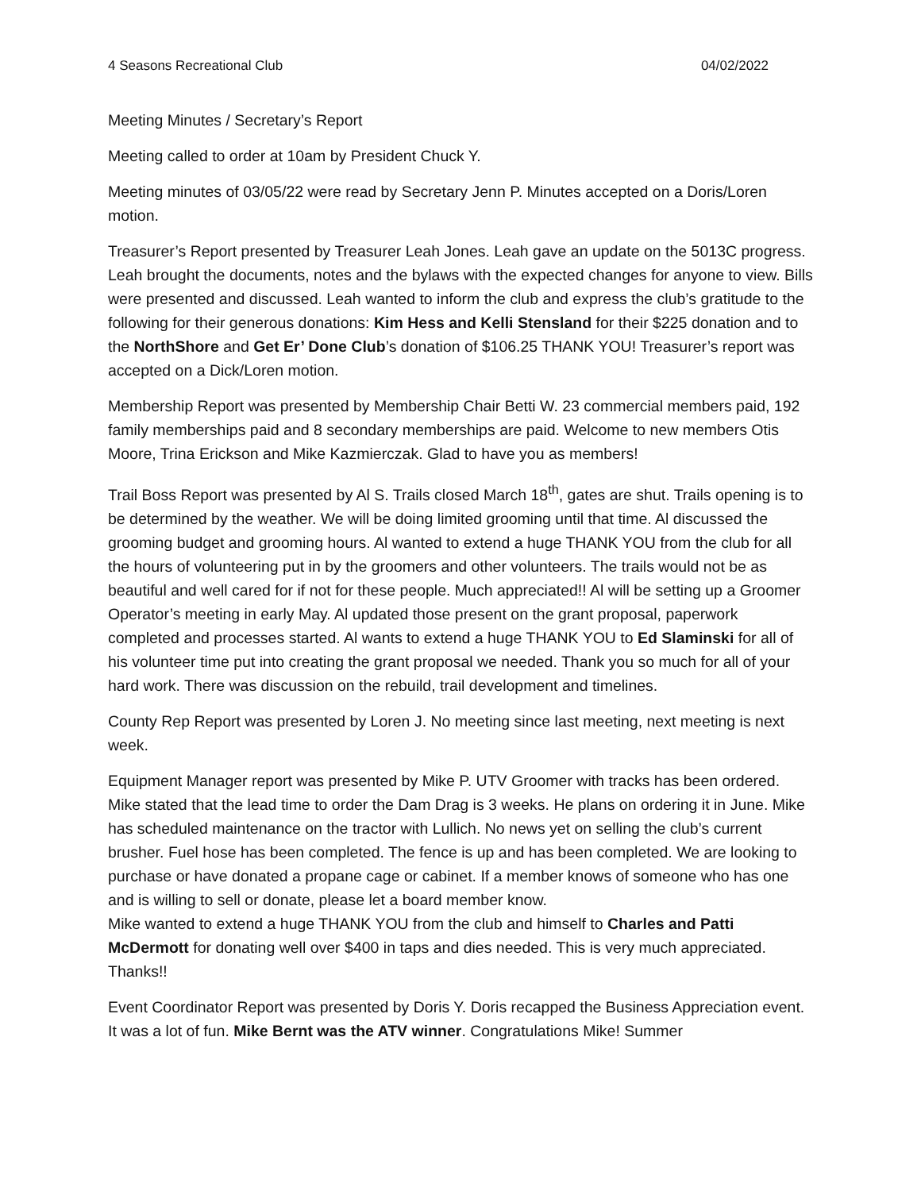4 Seasons Recreational Club 04/02/2022
Meeting Minutes / Secretary’s Report
Meeting called to order at 10am by President Chuck Y.
Meeting minutes of 03/05/22 were read by Secretary Jenn P. Minutes accepted on a Doris/Loren motion.
Treasurer’s Report presented by Treasurer Leah Jones. Leah gave an update on the 5013C progress. Leah brought the documents, notes and the bylaws with the expected changes for anyone to view. Bills were presented and discussed. Leah wanted to inform the club and express the club’s gratitude to the following for their generous donations: Kim Hess and Kelli Stensland for their $225 donation and to the NorthShore and Get Er’ Done Club’s donation of $106.25 THANK YOU! Treasurer’s report was accepted on a Dick/Loren motion.
Membership Report was presented by Membership Chair Betti W. 23 commercial members paid, 192 family memberships paid and 8 secondary memberships are paid. Welcome to new members Otis Moore, Trina Erickson and Mike Kazmierczak. Glad to have you as members!
Trail Boss Report was presented by Al S. Trails closed March 18<sup>th</sup>, gates are shut. Trails opening is to be determined by the weather. We will be doing limited grooming until that time. Al discussed the grooming budget and grooming hours. Al wanted to extend a huge THANK YOU from the club for all the hours of volunteering put in by the groomers and other volunteers. The trails would not be as beautiful and well cared for if not for these people. Much appreciated!! Al will be setting up a Groomer Operator’s meeting in early May. Al updated those present on the grant proposal, paperwork completed and processes started. Al wants to extend a huge THANK YOU to Ed Slaminski for all of his volunteer time put into creating the grant proposal we needed. Thank you so much for all of your hard work. There was discussion on the rebuild, trail development and timelines.
County Rep Report was presented by Loren J. No meeting since last meeting, next meeting is next week.
Equipment Manager report was presented by Mike P. UTV Groomer with tracks has been ordered. Mike stated that the lead time to order the Dam Drag is 3 weeks. He plans on ordering it in June. Mike has scheduled maintenance on the tractor with Lullich. No news yet on selling the club’s current brusher. Fuel hose has been completed. The fence is up and has been completed. We are looking to purchase or have donated a propane cage or cabinet. If a member knows of someone who has one and is willing to sell or donate, please let a board member know.
Mike wanted to extend a huge THANK YOU from the club and himself to Charles and Patti McDermott for donating well over $400 in taps and dies needed. This is very much appreciated. Thanks!!
Event Coordinator Report was presented by Doris Y. Doris recapped the Business Appreciation event. It was a lot of fun. Mike Bernt was the ATV winner. Congratulations Mike! Summer